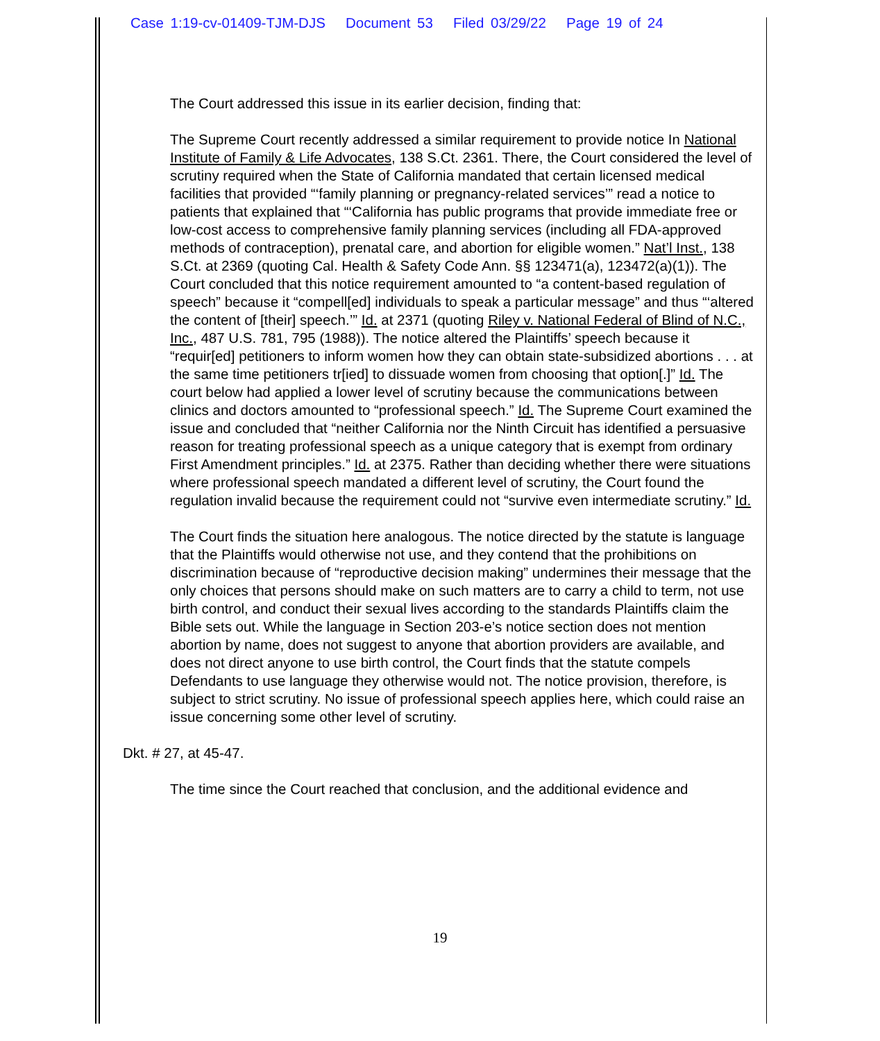Case 1:19-cv-01409-TJM-DJS Document 53 Filed 03/29/22 Page 19 of 24
The Court addressed this issue in its earlier decision, finding that:
The Supreme Court recently addressed a similar requirement to provide notice In National Institute of Family & Life Advocates, 138 S.Ct. 2361. There, the Court considered the level of scrutiny required when the State of California mandated that certain licensed medical facilities that provided “‘family planning or pregnancy-related services’” read a notice to patients that explained that “‘California has public programs that provide immediate free or low-cost access to comprehensive family planning services (including all FDA-approved methods of contraception), prenatal care, and abortion for eligible women.” Nat’l Inst., 138 S.Ct. at 2369 (quoting Cal. Health & Safety Code Ann. §§ 123471(a), 123472(a)(1)). The Court concluded that this notice requirement amounted to “a content-based regulation of speech” because it “compell[ed] individuals to speak a particular message” and thus “‘altered the content of [their] speech.’” Id. at 2371 (quoting Riley v. National Federal of Blind of N.C., Inc., 487 U.S. 781, 795 (1988)). The notice altered the Plaintiffs’ speech because it “requir[ed] petitioners to inform women how they can obtain state-subsidized abortions . . . at the same time petitioners tr[ied] to dissuade women from choosing that option[.]” Id. The court below had applied a lower level of scrutiny because the communications between clinics and doctors amounted to “professional speech.” Id. The Supreme Court examined the issue and concluded that “neither California nor the Ninth Circuit has identified a persuasive reason for treating professional speech as a unique category that is exempt from ordinary First Amendment principles.” Id. at 2375. Rather than deciding whether there were situations where professional speech mandated a different level of scrutiny, the Court found the regulation invalid because the requirement could not “survive even intermediate scrutiny.” Id.
The Court finds the situation here analogous. The notice directed by the statute is language that the Plaintiffs would otherwise not use, and they contend that the prohibitions on discrimination because of “reproductive decision making” undermines their message that the only choices that persons should make on such matters are to carry a child to term, not use birth control, and conduct their sexual lives according to the standards Plaintiffs claim the Bible sets out. While the language in Section 203-e’s notice section does not mention abortion by name, does not suggest to anyone that abortion providers are available, and does not direct anyone to use birth control, the Court finds that the statute compels Defendants to use language they otherwise would not. The notice provision, therefore, is subject to strict scrutiny. No issue of professional speech applies here, which could raise an issue concerning some other level of scrutiny.
Dkt. # 27, at 45-47.
The time since the Court reached that conclusion, and the additional evidence and
19